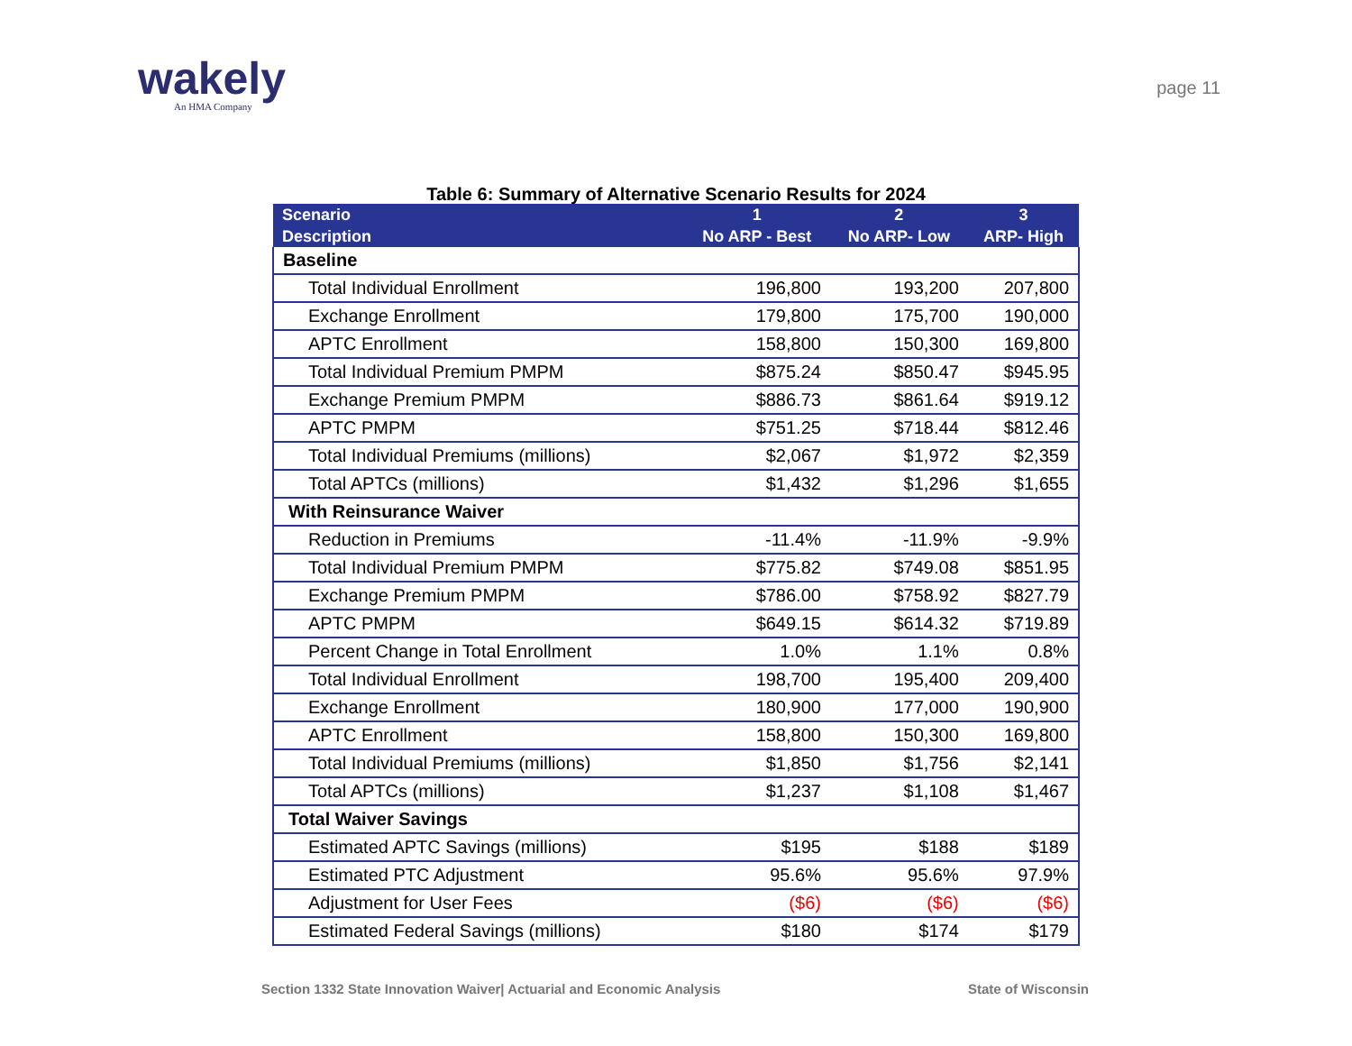wakely
An HMA Company
page 11
Table 6: Summary of Alternative Scenario Results for 2024
| Scenario Description | 1 No ARP - Best | 2 No ARP- Low | 3 ARP- High |
| --- | --- | --- | --- |
| Baseline | | | |
| Total Individual Enrollment | 196,800 | 193,200 | 207,800 |
| Exchange Enrollment | 179,800 | 175,700 | 190,000 |
| APTC Enrollment | 158,800 | 150,300 | 169,800 |
| Total Individual Premium PMPM | $875.24 | $850.47 | $945.95 |
| Exchange Premium PMPM | $886.73 | $861.64 | $919.12 |
| APTC PMPM | $751.25 | $718.44 | $812.46 |
| Total Individual Premiums (millions) | $2,067 | $1,972 | $2,359 |
| Total APTCs (millions) | $1,432 | $1,296 | $1,655 |
| With Reinsurance Waiver | | | |
| Reduction in Premiums | -11.4% | -11.9% | -9.9% |
| Total Individual Premium PMPM | $775.82 | $749.08 | $851.95 |
| Exchange Premium PMPM | $786.00 | $758.92 | $827.79 |
| APTC PMPM | $649.15 | $614.32 | $719.89 |
| Percent Change in Total Enrollment | 1.0% | 1.1% | 0.8% |
| Total Individual Enrollment | 198,700 | 195,400 | 209,400 |
| Exchange Enrollment | 180,900 | 177,000 | 190,900 |
| APTC Enrollment | 158,800 | 150,300 | 169,800 |
| Total Individual Premiums (millions) | $1,850 | $1,756 | $2,141 |
| Total APTCs (millions) | $1,237 | $1,108 | $1,467 |
| Total Waiver Savings | | | |
| Estimated APTC Savings (millions) | $195 | $188 | $189 |
| Estimated PTC Adjustment | 95.6% | 95.6% | 97.9% |
| Adjustment for User Fees | ($6) | ($6) | ($6) |
| Estimated Federal Savings (millions) | $180 | $174 | $179 |
Section 1332 State Innovation Waiver| Actuarial and Economic Analysis State of Wisconsin